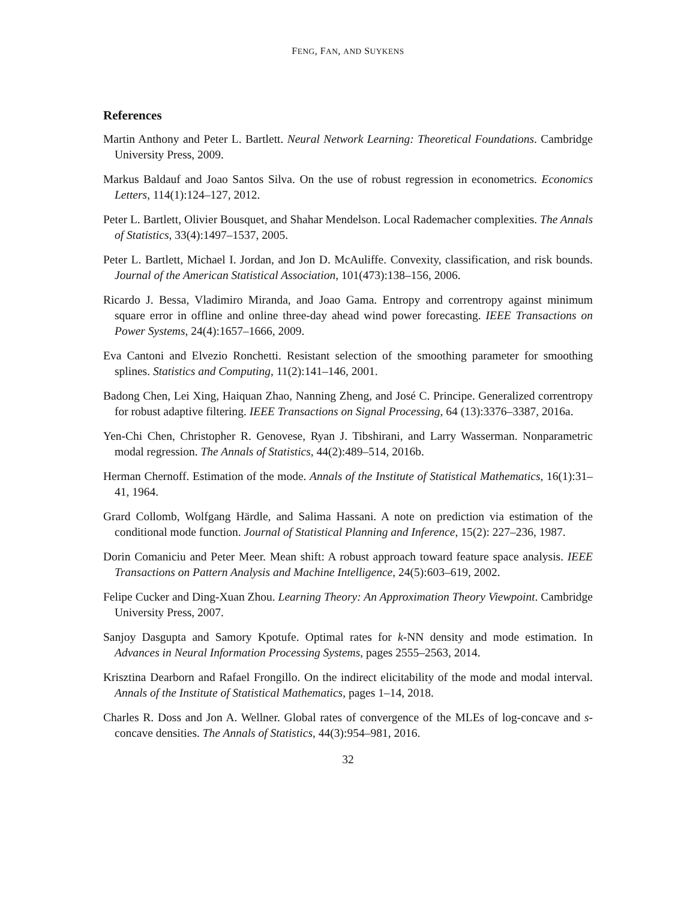FENG, FAN, AND SUYKENS
References
Martin Anthony and Peter L. Bartlett. Neural Network Learning: Theoretical Foundations. Cambridge University Press, 2009.
Markus Baldauf and Joao Santos Silva. On the use of robust regression in econometrics. Economics Letters, 114(1):124–127, 2012.
Peter L. Bartlett, Olivier Bousquet, and Shahar Mendelson. Local Rademacher complexities. The Annals of Statistics, 33(4):1497–1537, 2005.
Peter L. Bartlett, Michael I. Jordan, and Jon D. McAuliffe. Convexity, classification, and risk bounds. Journal of the American Statistical Association, 101(473):138–156, 2006.
Ricardo J. Bessa, Vladimiro Miranda, and Joao Gama. Entropy and correntropy against minimum square error in offline and online three-day ahead wind power forecasting. IEEE Transactions on Power Systems, 24(4):1657–1666, 2009.
Eva Cantoni and Elvezio Ronchetti. Resistant selection of the smoothing parameter for smoothing splines. Statistics and Computing, 11(2):141–146, 2001.
Badong Chen, Lei Xing, Haiquan Zhao, Nanning Zheng, and José C. Principe. Generalized correntropy for robust adaptive filtering. IEEE Transactions on Signal Processing, 64 (13):3376–3387, 2016a.
Yen-Chi Chen, Christopher R. Genovese, Ryan J. Tibshirani, and Larry Wasserman. Nonparametric modal regression. The Annals of Statistics, 44(2):489–514, 2016b.
Herman Chernoff. Estimation of the mode. Annals of the Institute of Statistical Mathematics, 16(1):31–41, 1964.
Grard Collomb, Wolfgang Härdle, and Salima Hassani. A note on prediction via estimation of the conditional mode function. Journal of Statistical Planning and Inference, 15(2): 227–236, 1987.
Dorin Comaniciu and Peter Meer. Mean shift: A robust approach toward feature space analysis. IEEE Transactions on Pattern Analysis and Machine Intelligence, 24(5):603–619, 2002.
Felipe Cucker and Ding-Xuan Zhou. Learning Theory: An Approximation Theory Viewpoint. Cambridge University Press, 2007.
Sanjoy Dasgupta and Samory Kpotufe. Optimal rates for k-NN density and mode estimation. In Advances in Neural Information Processing Systems, pages 2555–2563, 2014.
Krisztina Dearborn and Rafael Frongillo. On the indirect elicitability of the mode and modal interval. Annals of the Institute of Statistical Mathematics, pages 1–14, 2018.
Charles R. Doss and Jon A. Wellner. Global rates of convergence of the MLEs of log-concave and s-concave densities. The Annals of Statistics, 44(3):954–981, 2016.
32